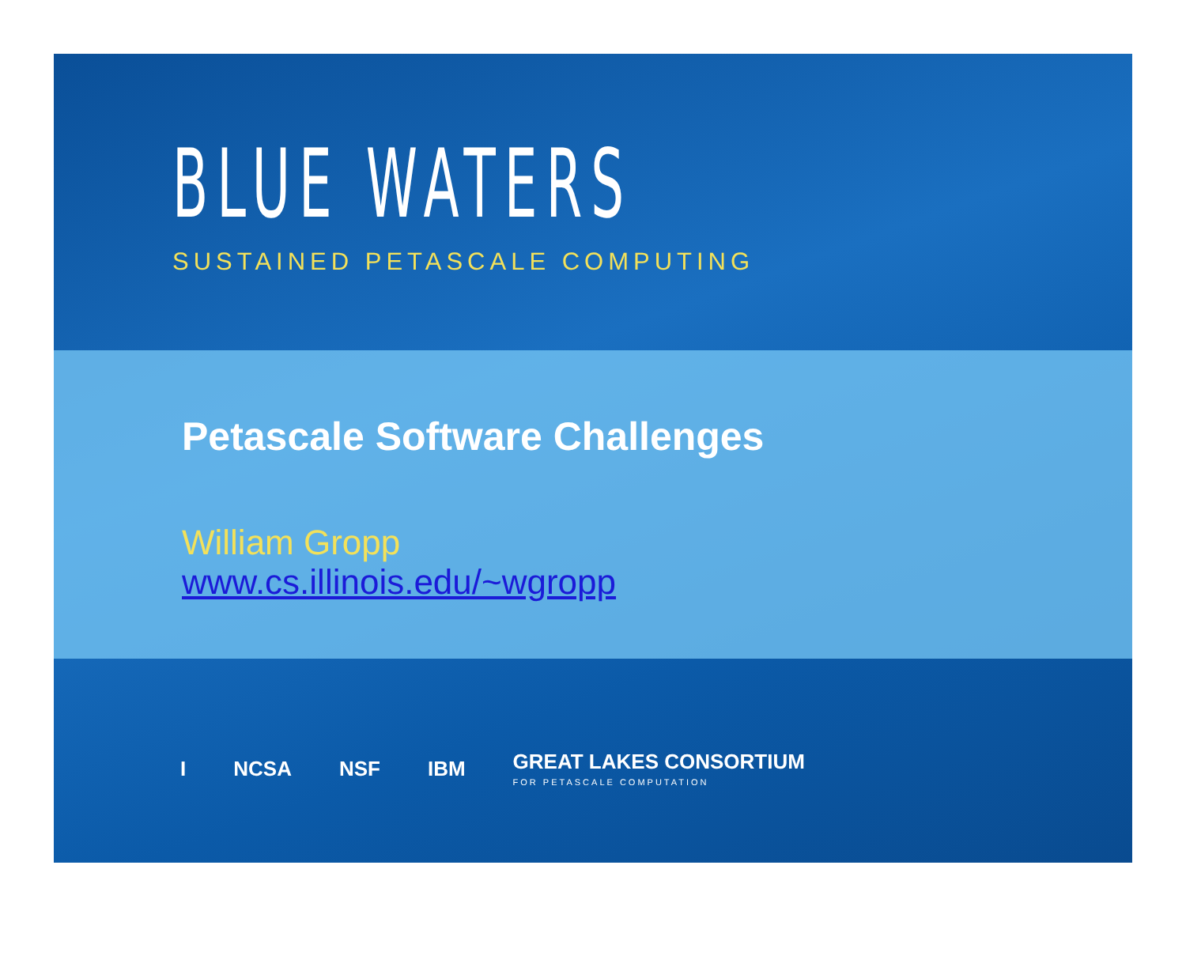BLUE WATERS
SUSTAINED PETASCALE COMPUTING
Petascale Software Challenges
William Gropp
www.cs.illinois.edu/~wgropp
I NCSA NSF IBM GREAT LAKES CONSORTIUM
FOR PETASCALE COMPUTATION